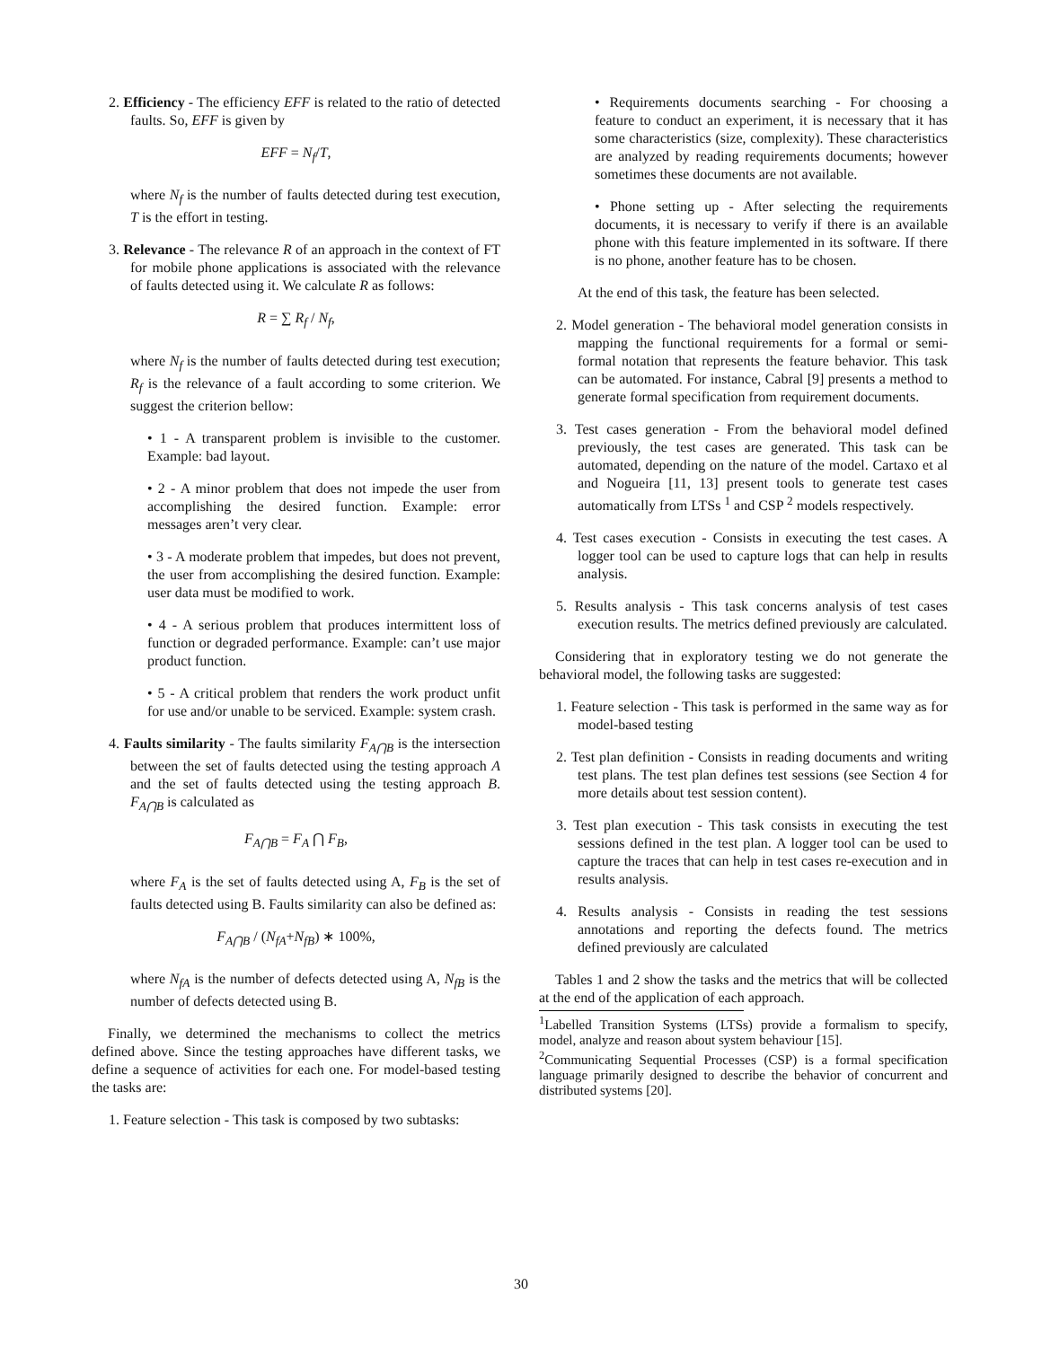2. Efficiency - The efficiency EFF is related to the ratio of detected faults. So, EFF is given by
EFF = N<sub>f</sub>/T,
where N<sub>f</sub> is the number of faults detected during test execution, T is the effort in testing.
3. Relevance - The relevance R of an approach in the context of FT for mobile phone applications is associated with the relevance of faults detected using it. We calculate R as follows:
R = ∑ R<sub>f</sub> / N<sub>f</sub>,
where N<sub>f</sub> is the number of faults detected during test execution; R<sub>f</sub> is the relevance of a fault according to some criterion. We suggest the criterion bellow:
• 1 - A transparent problem is invisible to the customer. Example: bad layout.
• 2 - A minor problem that does not impede the user from accomplishing the desired function. Example: error messages aren’t very clear.
• 3 - A moderate problem that impedes, but does not prevent, the user from accomplishing the desired function. Example: user data must be modified to work.
• 4 - A serious problem that produces intermittent loss of function or degraded performance. Example: can’t use major product function.
• 5 - A critical problem that renders the work product unfit for use and/or unable to be serviced. Example: system crash.
4. Faults similarity - The faults similarity F<sub>A⋂B</sub> is the intersection between the set of faults detected using the testing approach A and the set of faults detected using the testing approach B. F<sub>A⋂B</sub> is calculated as
F<sub>A⋂B</sub> = F<sub>A</sub> ⋂ F<sub>B</sub>,
where F<sub>A</sub> is the set of faults detected using A, F<sub>B</sub> is the set of faults detected using B. Faults similarity can also be defined as:
F<sub>A⋂B</sub> / (N<sub>fA</sub>+N<sub>fB</sub>) ∗ 100%,
where N<sub>fA</sub> is the number of defects detected using A, N<sub>fB</sub> is the number of defects detected using B.
Finally, we determined the mechanisms to collect the metrics defined above. Since the testing approaches have different tasks, we define a sequence of activities for each one. For model-based testing the tasks are:
1. Feature selection - This task is composed by two subtasks:
• Requirements documents searching - For choosing a feature to conduct an experiment, it is necessary that it has some characteristics (size, complexity). These characteristics are analyzed by reading requirements documents; however sometimes these documents are not available.
• Phone setting up - After selecting the requirements documents, it is necessary to verify if there is an available phone with this feature implemented in its software. If there is no phone, another feature has to be chosen.
At the end of this task, the feature has been selected.
2. Model generation - The behavioral model generation consists in mapping the functional requirements for a formal or semi-formal notation that represents the feature behavior. This task can be automated. For instance, Cabral [9] presents a method to generate formal specification from requirement documents.
3. Test cases generation - From the behavioral model defined previously, the test cases are generated. This task can be automated, depending on the nature of the model. Cartaxo et al and Nogueira [11, 13] present tools to generate test cases automatically from LTSs <sup>1</sup> and CSP <sup>2</sup> models respectively.
4. Test cases execution - Consists in executing the test cases. A logger tool can be used to capture logs that can help in results analysis.
5. Results analysis - This task concerns analysis of test cases execution results. The metrics defined previously are calculated.
Considering that in exploratory testing we do not generate the behavioral model, the following tasks are suggested:
1. Feature selection - This task is performed in the same way as for model-based testing
2. Test plan definition - Consists in reading documents and writing test plans. The test plan defines test sessions (see Section 4 for more details about test session content).
3. Test plan execution - This task consists in executing the test sessions defined in the test plan. A logger tool can be used to capture the traces that can help in test cases re-execution and in results analysis.
4. Results analysis - Consists in reading the test sessions annotations and reporting the defects found. The metrics defined previously are calculated
Tables 1 and 2 show the tasks and the metrics that will be collected at the end of the application of each approach.
<sup>1</sup> Labelled Transition Systems (LTSs) provide a formalism to specify, model, analyze and reason about system behaviour [15].
<sup>2</sup> Communicating Sequential Processes (CSP) is a formal specification language primarily designed to describe the behavior of concurrent and distributed systems [20].
30